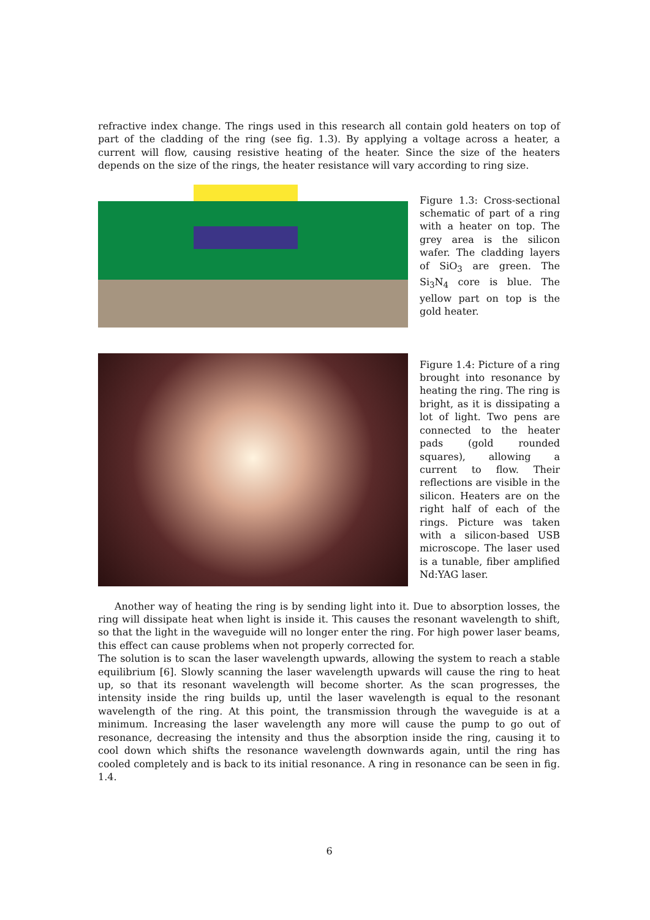refractive index change. The rings used in this research all contain gold heaters on top of part of the cladding of the ring (see fig. 1.3). By applying a voltage across a heater, a current will flow, causing resistive heating of the heater. Since the size of the heaters depends on the size of the rings, the heater resistance will vary according to ring size.
Figure 1.3: Cross-sectional schematic of part of a ring with a heater on top. The grey area is the silicon wafer. The cladding layers of SiO<sub>3</sub> are green. The Si<sub>3</sub>N<sub>4</sub> core is blue. The yellow part on top is the gold heater.
Figure 1.4: Picture of a ring brought into resonance by heating the ring. The ring is bright, as it is dissipating a lot of light. Two pens are connected to the heater pads (gold rounded squares), allowing a current to flow. Their reflections are visible in the silicon. Heaters are on the right half of each of the rings. Picture was taken with a silicon-based USB microscope. The laser used is a tunable, fiber amplified Nd:YAG laser.
Another way of heating the ring is by sending light into it. Due to absorption losses, the ring will dissipate heat when light is inside it. This causes the resonant wavelength to shift, so that the light in the waveguide will no longer enter the ring. For high power laser beams, this effect can cause problems when not properly corrected for.
The solution is to scan the laser wavelength upwards, allowing the system to reach a stable equilibrium [6]. Slowly scanning the laser wavelength upwards will cause the ring to heat up, so that its resonant wavelength will become shorter. As the scan progresses, the intensity inside the ring builds up, until the laser wavelength is equal to the resonant wavelength of the ring. At this point, the transmission through the waveguide is at a minimum. Increasing the laser wavelength any more will cause the pump to go out of resonance, decreasing the intensity and thus the absorption inside the ring, causing it to cool down which shifts the resonance wavelength downwards again, until the ring has cooled completely and is back to its initial resonance. A ring in resonance can be seen in fig. 1.4.
6